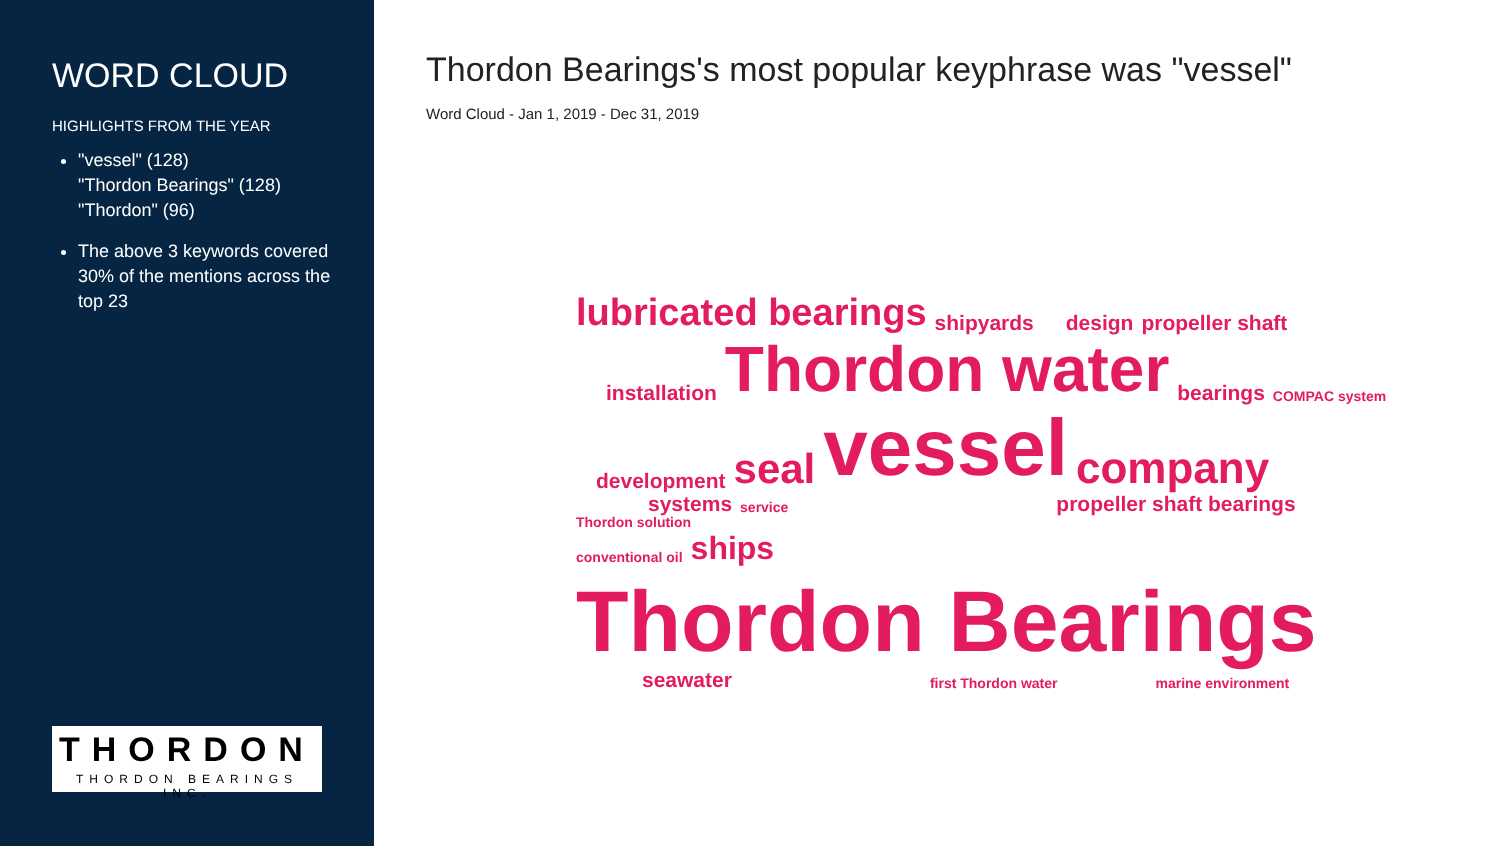WORD CLOUD
HIGHLIGHTS FROM THE YEAR
"vessel" (128)
"Thordon Bearings" (128)
"Thordon" (96)
The above 3 keywords covered 30% of the mentions across the top 23
THORDON
THORDON BEARINGS INC.
Thordon Bearings's most popular keyphrase was "vessel"
Word Cloud - Jan 1, 2019 - Dec 31, 2019
lubricated bearings shipyards design propeller shaft
installation Thordon water bearings COMPAC system
development seal vessel company
systems service propeller shaft bearings
Thordon solution
conventional oil ships Thordon Bearings
seawater first Thordon water marine environment